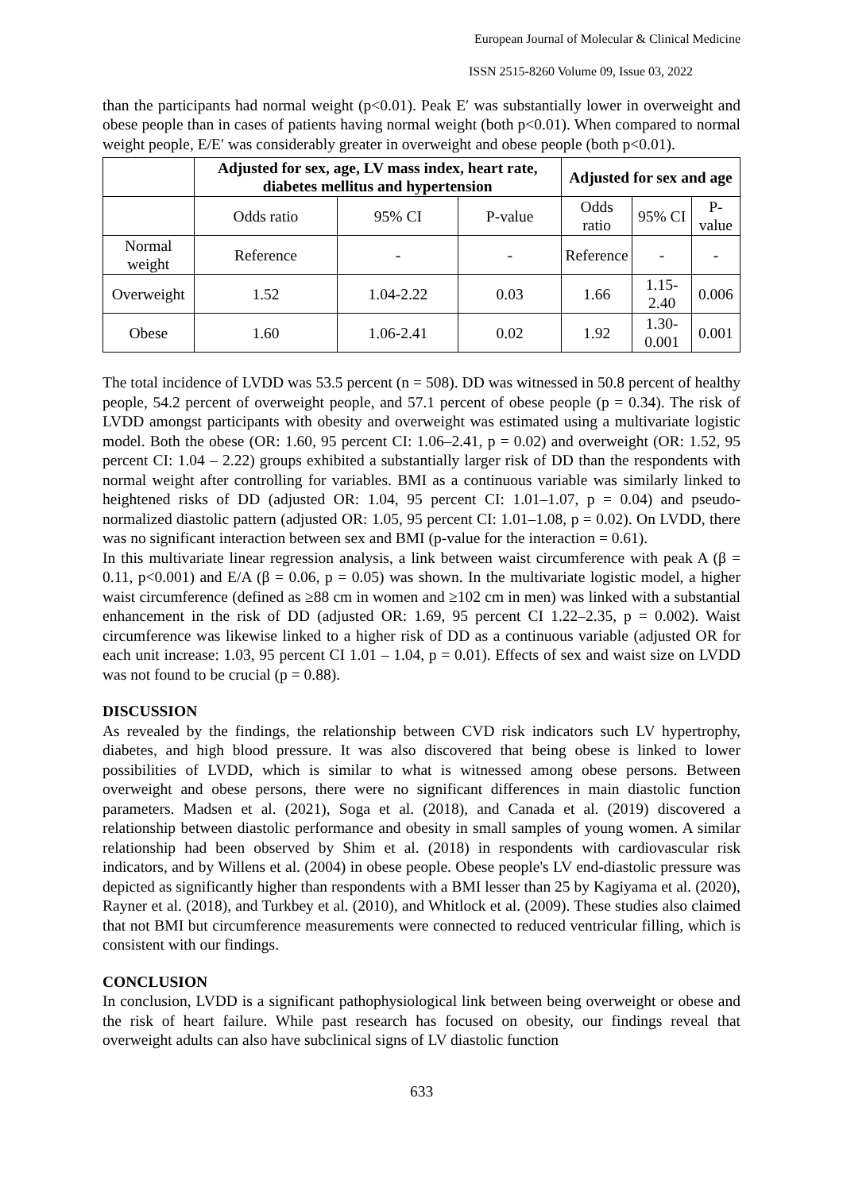European Journal of Molecular & Clinical Medicine
ISSN 2515-8260 Volume 09, Issue 03, 2022
than the participants had normal weight (p<0.01). Peak E′ was substantially lower in overweight and obese people than in cases of patients having normal weight (both p<0.01). When compared to normal weight people, E/E′ was considerably greater in overweight and obese people (both p<0.01).
| | Adjusted for sex, age, LV mass index, heart rate, diabetes mellitus and hypertension | | | Adjusted for sex and age | | |
| --- | --- | --- | --- | --- | --- | --- |
| | Odds ratio | 95% CI | P-value | Odds ratio | 95% CI | P-value |
| Normal weight | Reference | - | - | Reference | - | - |
| Overweight | 1.52 | 1.04-2.22 | 0.03 | 1.66 | 1.15-2.40 | 0.006 |
| Obese | 1.60 | 1.06-2.41 | 0.02 | 1.92 | 1.30-0.001 | 0.001 |
The total incidence of LVDD was 53.5 percent (n = 508). DD was witnessed in 50.8 percent of healthy people, 54.2 percent of overweight people, and 57.1 percent of obese people (p = 0.34). The risk of LVDD amongst participants with obesity and overweight was estimated using a multivariate logistic model. Both the obese (OR: 1.60, 95 percent CI: 1.06–2.41, p = 0.02) and overweight (OR: 1.52, 95 percent CI: 1.04 – 2.22) groups exhibited a substantially larger risk of DD than the respondents with normal weight after controlling for variables. BMI as a continuous variable was similarly linked to heightened risks of DD (adjusted OR: 1.04, 95 percent CI: 1.01–1.07, p = 0.04) and pseudo-normalized diastolic pattern (adjusted OR: 1.05, 95 percent CI: 1.01–1.08, p = 0.02). On LVDD, there was no significant interaction between sex and BMI (p-value for the interaction = 0.61).
In this multivariate linear regression analysis, a link between waist circumference with peak A (β = 0.11, p<0.001) and E/A (β = 0.06, p = 0.05) was shown. In the multivariate logistic model, a higher waist circumference (defined as ≥88 cm in women and ≥102 cm in men) was linked with a substantial enhancement in the risk of DD (adjusted OR: 1.69, 95 percent CI 1.22–2.35, p = 0.002). Waist circumference was likewise linked to a higher risk of DD as a continuous variable (adjusted OR for each unit increase: 1.03, 95 percent CI 1.01 – 1.04, p = 0.01). Effects of sex and waist size on LVDD was not found to be crucial (p = 0.88).
DISCUSSION
As revealed by the findings, the relationship between CVD risk indicators such LV hypertrophy, diabetes, and high blood pressure. It was also discovered that being obese is linked to lower possibilities of LVDD, which is similar to what is witnessed among obese persons. Between overweight and obese persons, there were no significant differences in main diastolic function parameters. Madsen et al. (2021), Soga et al. (2018), and Canada et al. (2019) discovered a relationship between diastolic performance and obesity in small samples of young women. A similar relationship had been observed by Shim et al. (2018) in respondents with cardiovascular risk indicators, and by Willens et al. (2004) in obese people. Obese people's LV end-diastolic pressure was depicted as significantly higher than respondents with a BMI lesser than 25 by Kagiyama et al. (2020), Rayner et al. (2018), and Turkbey et al. (2010), and Whitlock et al. (2009). These studies also claimed that not BMI but circumference measurements were connected to reduced ventricular filling, which is consistent with our findings.
CONCLUSION
In conclusion, LVDD is a significant pathophysiological link between being overweight or obese and the risk of heart failure. While past research has focused on obesity, our findings reveal that overweight adults can also have subclinical signs of LV diastolic function
633